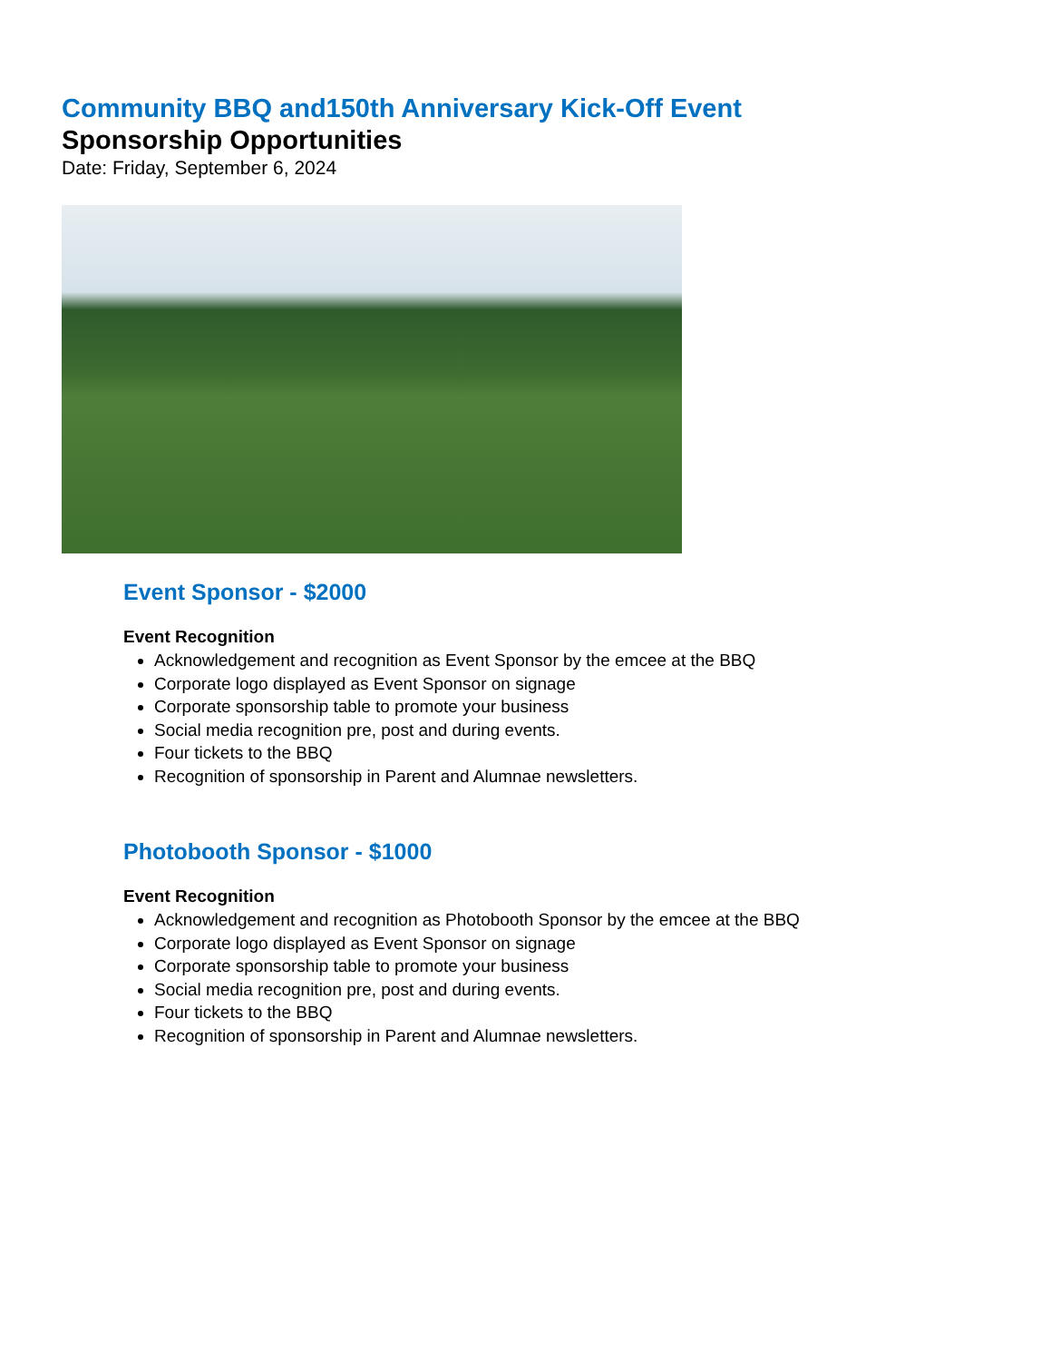Community BBQ and150th Anniversary Kick-Off Event
Sponsorship Opportunities
Date: Friday, September 6, 2024
Event Sponsor - $2000
Event Recognition
Acknowledgement and recognition as Event Sponsor by the emcee at the BBQ
Corporate logo displayed as Event Sponsor on signage
Corporate sponsorship table to promote your business
Social media recognition pre, post and during events.
Four tickets to the BBQ
Recognition of sponsorship in Parent and Alumnae newsletters.
Photobooth Sponsor - $1000
Event Recognition
Acknowledgement and recognition as Photobooth Sponsor by the emcee at the BBQ
Corporate logo displayed as Event Sponsor on signage
Corporate sponsorship table to promote your business
Social media recognition pre, post and during events.
Four tickets to the BBQ
Recognition of sponsorship in Parent and Alumnae newsletters.